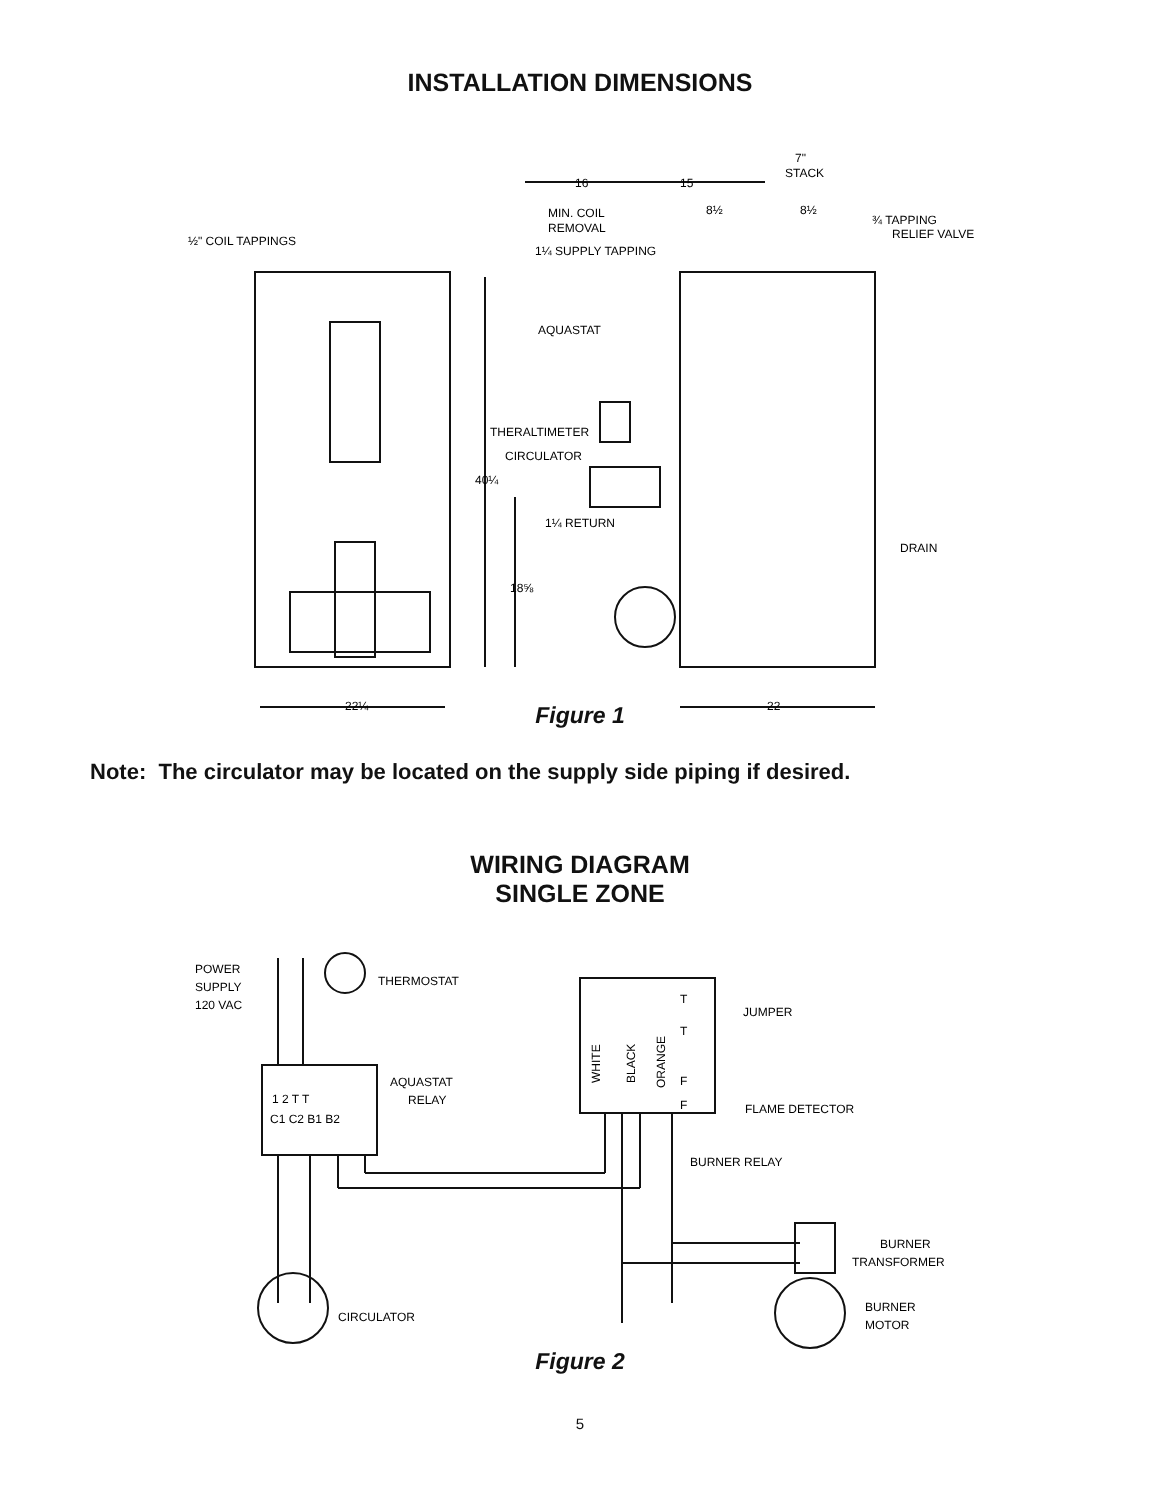INSTALLATION DIMENSIONS
½" COIL TAPPINGS
16
15
7"
STACK
MIN. COIL
REMOVAL
8½
8½
¾ TAPPING
RELIEF VALVE
1¼ SUPPLY TAPPING
AQUASTAT
THERALTIMETER
CIRCULATOR
40¼
1¼ RETURN
DRAIN
18⅝
22¼
22
Figure 1
Note: The circulator may be located on the supply side piping if desired.
WIRING DIAGRAM
SINGLE ZONE
POWER
SUPPLY
120 VAC
THERMOSTAT
AQUASTAT
RELAY
1 2 T T
C1 C2 B1 B2
WHITE
BLACK
ORANGE
T
T
F
F
JUMPER
FLAME DETECTOR
BURNER RELAY
BURNER
TRANSFORMER
BURNER
MOTOR
CIRCULATOR
Figure 2
5